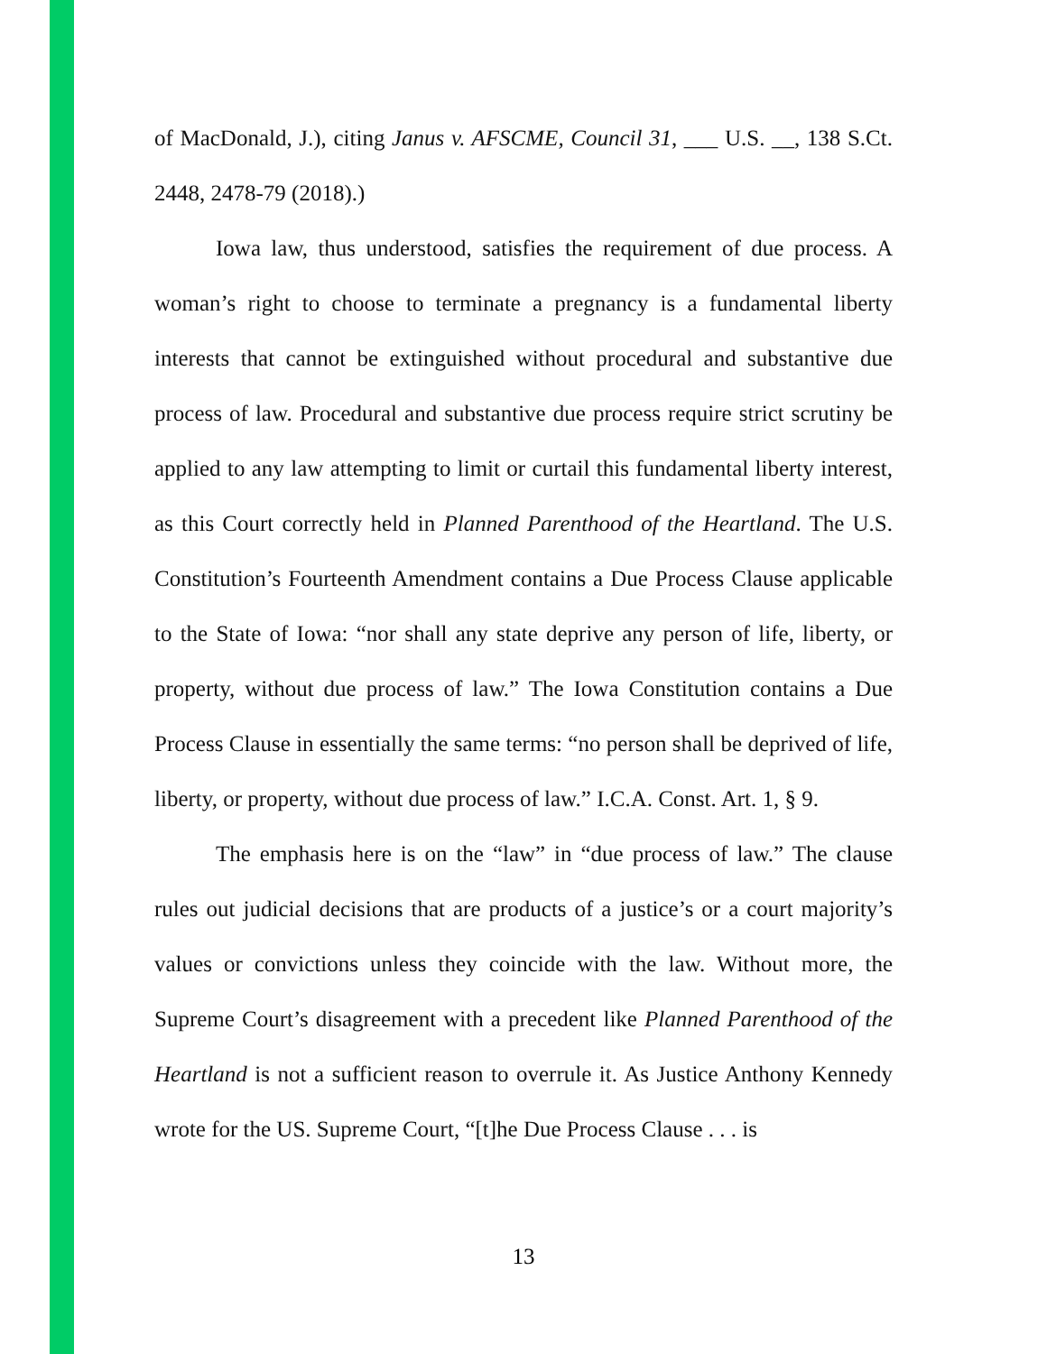of MacDonald, J.), citing Janus v. AFSCME, Council 31, ___ U.S. __, 138 S.Ct. 2448, 2478-79 (2018).)
Iowa law, thus understood, satisfies the requirement of due process. A woman’s right to choose to terminate a pregnancy is a fundamental liberty interests that cannot be extinguished without procedural and substantive due process of law. Procedural and substantive due process require strict scrutiny be applied to any law attempting to limit or curtail this fundamental liberty interest, as this Court correctly held in Planned Parenthood of the Heartland. The U.S. Constitution’s Fourteenth Amendment contains a Due Process Clause applicable to the State of Iowa: “nor shall any state deprive any person of life, liberty, or property, without due process of law.” The Iowa Constitution contains a Due Process Clause in essentially the same terms: “no person shall be deprived of life, liberty, or property, without due process of law.” I.C.A. Const. Art. 1, § 9.
The emphasis here is on the “law” in “due process of law.” The clause rules out judicial decisions that are products of a justice’s or a court majority’s values or convictions unless they coincide with the law. Without more, the Supreme Court’s disagreement with a precedent like Planned Parenthood of the Heartland is not a sufficient reason to overrule it. As Justice Anthony Kennedy wrote for the US. Supreme Court, “[t]he Due Process Clause . . . is
13